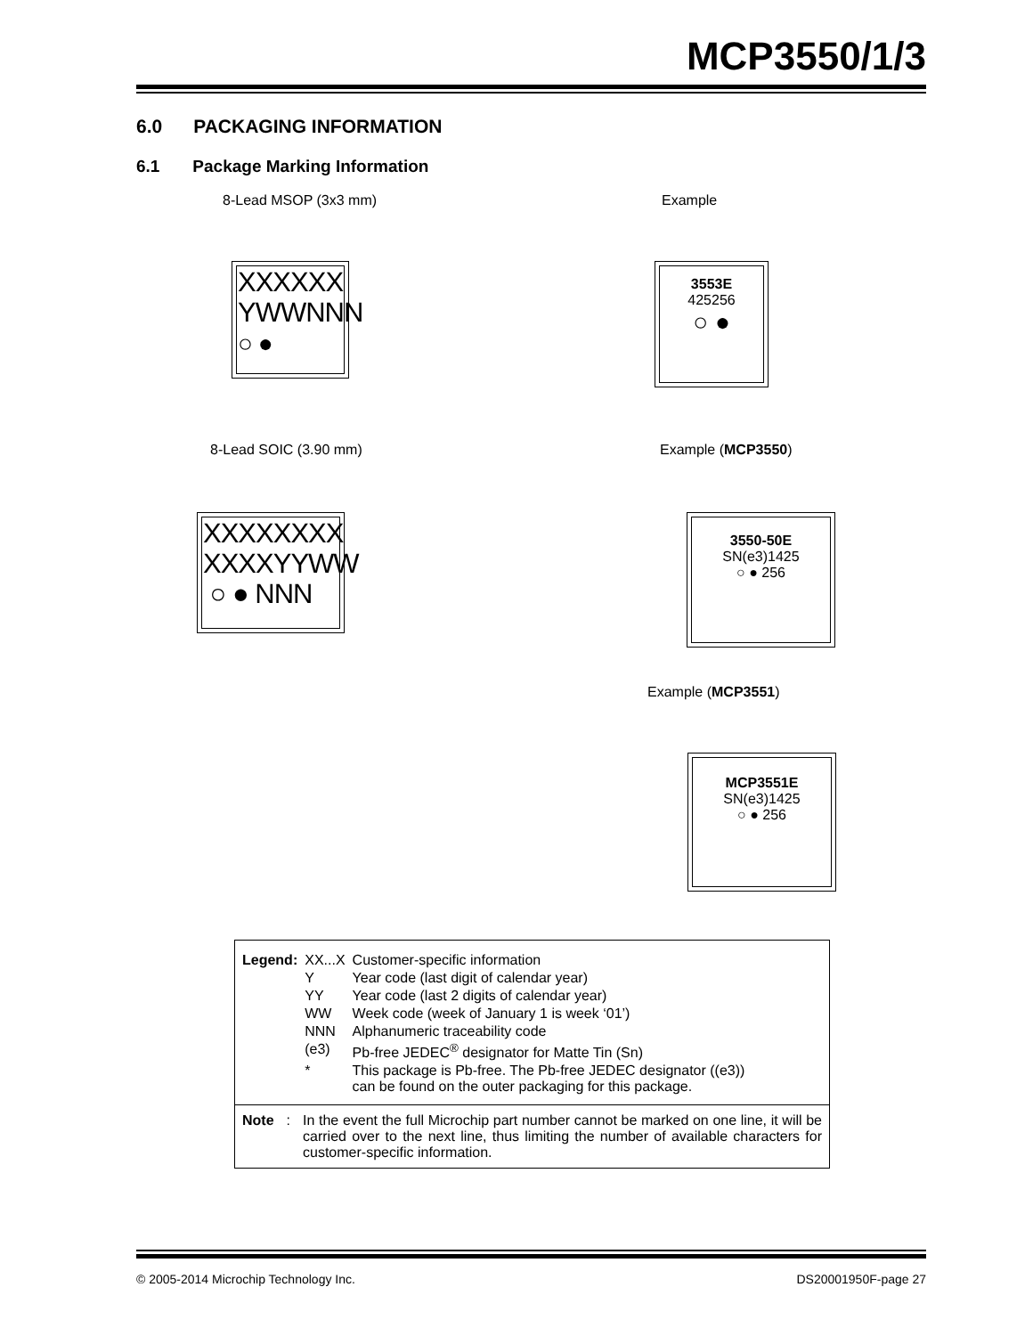MCP3550/1/3
6.0 PACKAGING INFORMATION
6.1 Package Marking Information
8-Lead MSOP (3x3 mm) Example
XXXXXX
YWWNNN
○ ●
3553E
425256
○ ●
8-Lead SOIC (3.90 mm) Example (MCP3550)
XXXXXXXX
XXXXYYWW
○ ● NNN
3550-50E
SN(e3)1425
○ ● 256
Example (MCP3551)
MCP3551E
SN(e3)1425
○ ● 256
| Legend: | XX...X | Customer-specific information |
| | Y | Year code (last digit of calendar year) |
| | YY | Year code (last 2 digits of calendar year) |
| | WW | Week code (week of January 1 is week ‘01’) |
| | NNN | Alphanumeric traceability code |
| | (e3) | Pb-free JEDEC<sup>®</sup> designator for Matte Tin (Sn) |
| | * | This package is Pb-free. The Pb-free JEDEC designator ((e3)) can be found on the outer packaging for this package. |
Note: In the event the full Microchip part number cannot be marked on one line, it will be carried over to the next line, thus limiting the number of available characters for customer-specific information.
© 2005-2014 Microchip Technology Inc.
DS20001950F-page 27